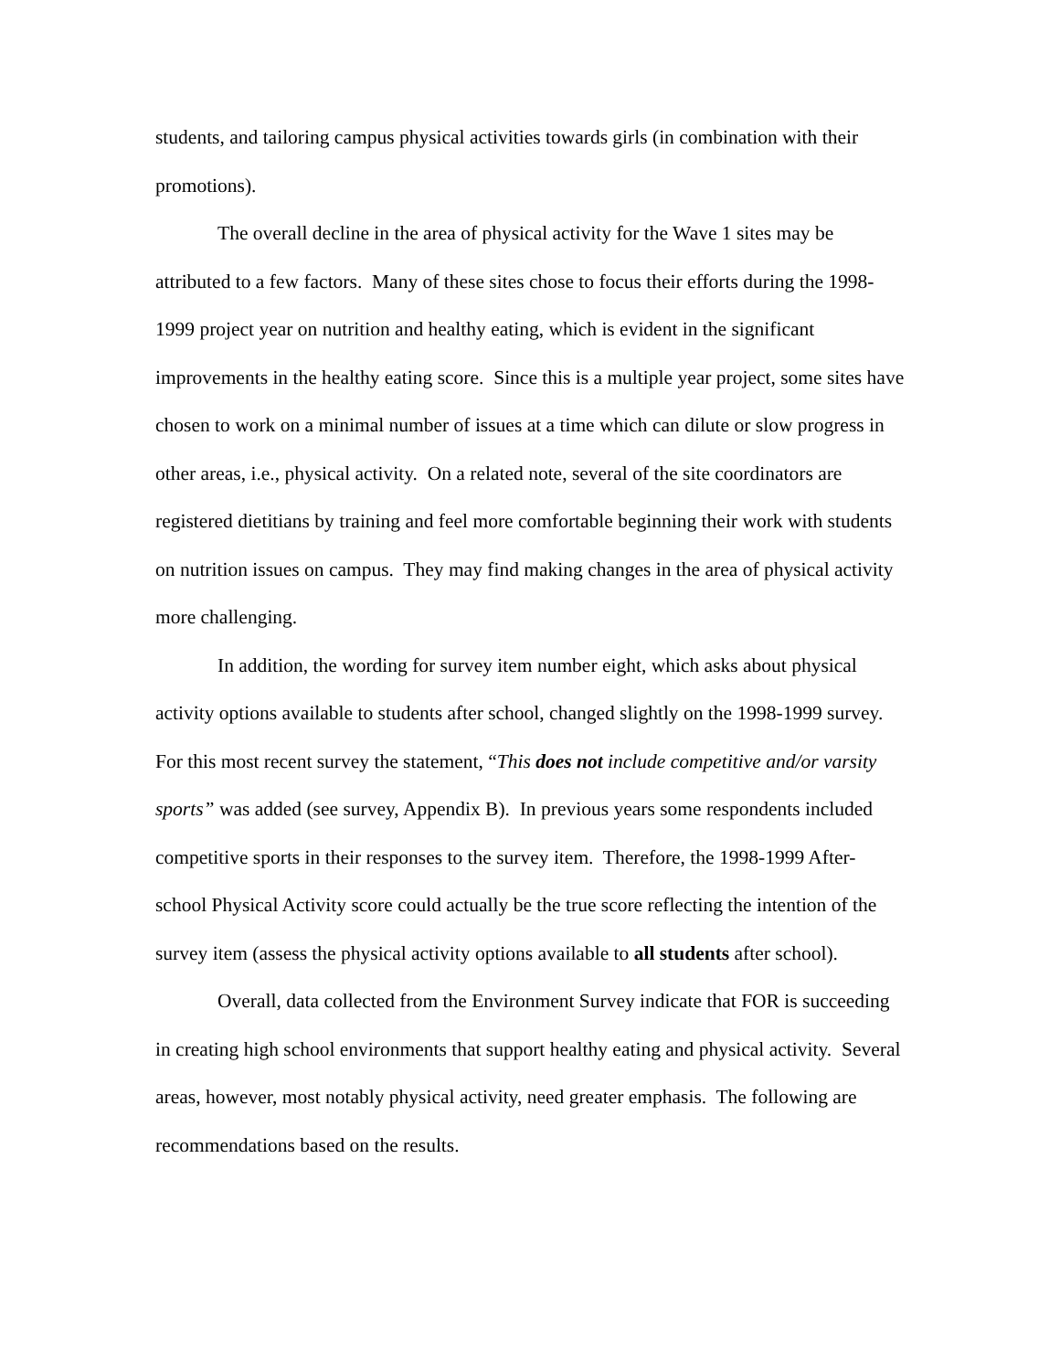students, and tailoring campus physical activities towards girls (in combination with their promotions).
The overall decline in the area of physical activity for the Wave 1 sites may be attributed to a few factors. Many of these sites chose to focus their efforts during the 1998-1999 project year on nutrition and healthy eating, which is evident in the significant improvements in the healthy eating score. Since this is a multiple year project, some sites have chosen to work on a minimal number of issues at a time which can dilute or slow progress in other areas, i.e., physical activity. On a related note, several of the site coordinators are registered dietitians by training and feel more comfortable beginning their work with students on nutrition issues on campus. They may find making changes in the area of physical activity more challenging.
In addition, the wording for survey item number eight, which asks about physical activity options available to students after school, changed slightly on the 1998-1999 survey. For this most recent survey the statement, “This does not include competitive and/or varsity sports” was added (see survey, Appendix B). In previous years some respondents included competitive sports in their responses to the survey item. Therefore, the 1998-1999 After-school Physical Activity score could actually be the true score reflecting the intention of the survey item (assess the physical activity options available to all students after school).
Overall, data collected from the Environment Survey indicate that FOR is succeeding in creating high school environments that support healthy eating and physical activity. Several areas, however, most notably physical activity, need greater emphasis. The following are recommendations based on the results.